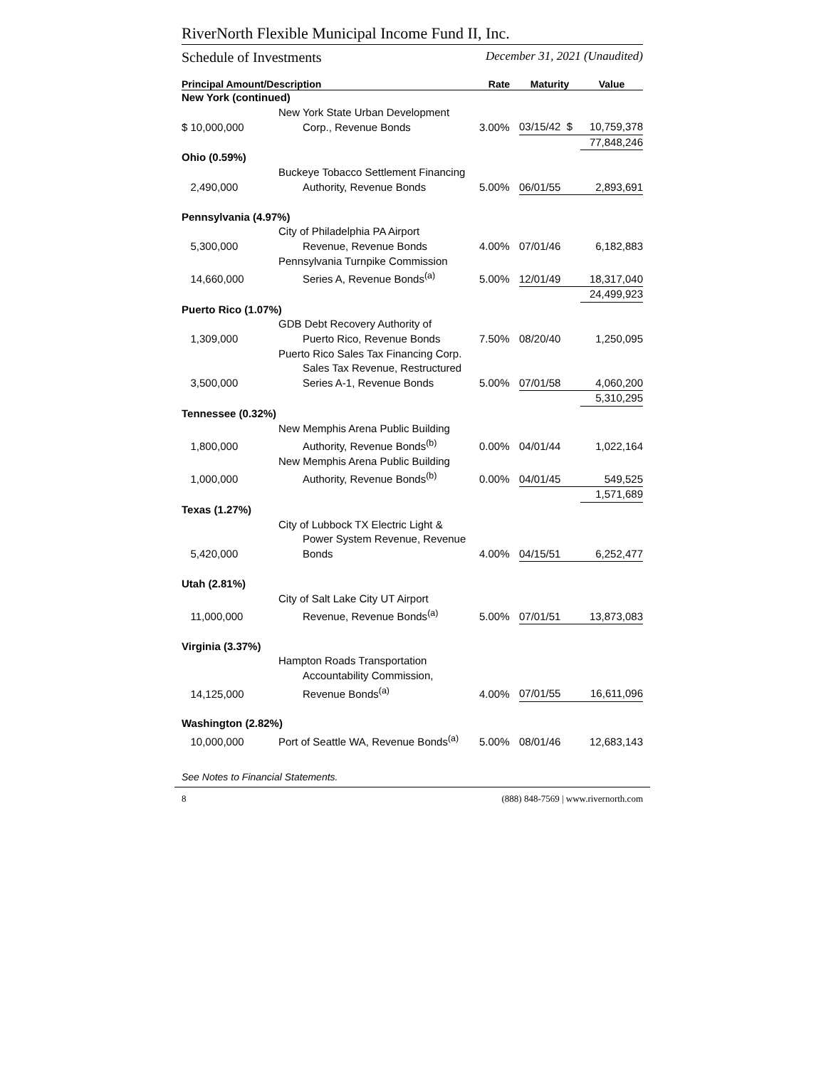RiverNorth Flexible Municipal Income Fund II, Inc.
Schedule of Investments December 31, 2021 (Unaudited)
| Principal Amount/Description | | Rate | Maturity | Value |
| --- | --- | --- | --- | --- |
| New York (continued) | | | | |
| | New York State Urban Development | | | |
| $ 10,000,000 | Corp., Revenue Bonds | 3.00% | 03/15/42 $ | 10,759,378 |
| | | | | 77,848,246 |
| Ohio (0.59%) | | | | |
| | Buckeye Tobacco Settlement Financing | | | |
| 2,490,000 | Authority, Revenue Bonds | 5.00% | 06/01/55 | 2,893,691 |
| Pennsylvania (4.97%) | | | | |
| | City of Philadelphia PA Airport | | | |
| 5,300,000 | Revenue, Revenue Bonds | 4.00% | 07/01/46 | 6,182,883 |
| | Pennsylvania Turnpike Commission | | | |
| 14,660,000 | Series A, Revenue Bonds<sup>(a)</sup> | 5.00% | 12/01/49 | 18,317,040 |
| | | | | 24,499,923 |
| Puerto Rico (1.07%) | | | | |
| | GDB Debt Recovery Authority of | | | |
| 1,309,000 | Puerto Rico, Revenue Bonds | 7.50% | 08/20/40 | 1,250,095 |
| | Puerto Rico Sales Tax Financing Corp. | | | |
| | Sales Tax Revenue, Restructured | | | |
| 3,500,000 | Series A-1, Revenue Bonds | 5.00% | 07/01/58 | 4,060,200 |
| | | | | 5,310,295 |
| Tennessee (0.32%) | | | | |
| | New Memphis Arena Public Building | | | |
| 1,800,000 | Authority, Revenue Bonds<sup>(b)</sup> | 0.00% | 04/01/44 | 1,022,164 |
| | New Memphis Arena Public Building | | | |
| 1,000,000 | Authority, Revenue Bonds<sup>(b)</sup> | 0.00% | 04/01/45 | 549,525 |
| | | | | 1,571,689 |
| Texas (1.27%) | | | | |
| | City of Lubbock TX Electric Light & | | | |
| | Power System Revenue, Revenue | | | |
| 5,420,000 | Bonds | 4.00% | 04/15/51 | 6,252,477 |
| Utah (2.81%) | | | | |
| | City of Salt Lake City UT Airport | | | |
| 11,000,000 | Revenue, Revenue Bonds<sup>(a)</sup> | 5.00% | 07/01/51 | 13,873,083 |
| Virginia (3.37%) | | | | |
| | Hampton Roads Transportation | | | |
| | Accountability Commission, | | | |
| 14,125,000 | Revenue Bonds<sup>(a)</sup> | 4.00% | 07/01/55 | 16,611,096 |
| Washington (2.82%) | | | | |
| 10,000,000 | Port of Seattle WA, Revenue Bonds<sup>(a)</sup> | 5.00% | 08/01/46 | 12,683,143 |
See Notes to Financial Statements.
8 (888) 848-7569 | www.rivernorth.com